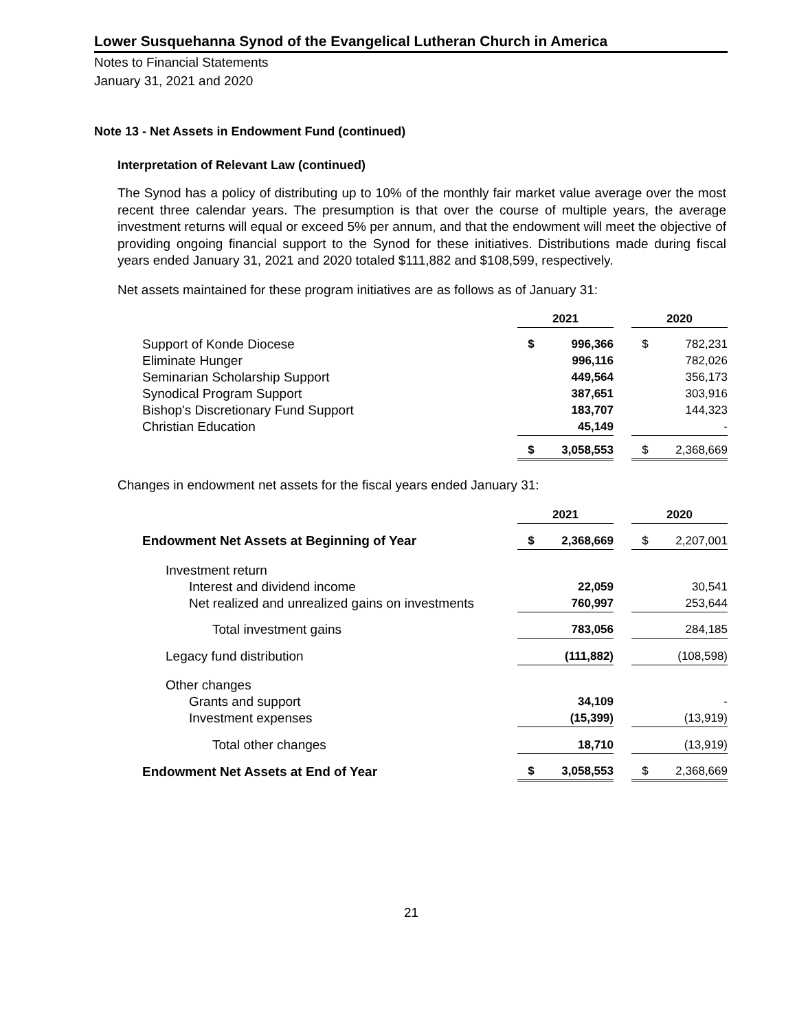Lower Susquehanna Synod of the Evangelical Lutheran Church in America
Notes to Financial Statements
January 31, 2021 and 2020
Note 13 - Net Assets in Endowment Fund (continued)
Interpretation of Relevant Law (continued)
The Synod has a policy of distributing up to 10% of the monthly fair market value average over the most recent three calendar years. The presumption is that over the course of multiple years, the average investment returns will equal or exceed 5% per annum, and that the endowment will meet the objective of providing ongoing financial support to the Synod for these initiatives. Distributions made during fiscal years ended January 31, 2021 and 2020 totaled $111,882 and $108,599, respectively.
Net assets maintained for these program initiatives are as follows as of January 31:
| | 2021 | | | 2020 | |
| Support of Konde Diocese | $ | 996,366 | | $ | 782,231 |
| Eliminate Hunger | | 996,116 | | | 782,026 |
| Seminarian Scholarship Support | | 449,564 | | | 356,173 |
| Synodical Program Support | | 387,651 | | | 303,916 |
| Bishop's Discretionary Fund Support | | 183,707 | | | 144,323 |
| Christian Education | | 45,149 | | | - |
| | $ | 3,058,553 | | $ | 2,368,669 |
Changes in endowment net assets for the fiscal years ended January 31:
| | 2021 | | | 2020 | |
| Endowment Net Assets at Beginning of Year | $ | 2,368,669 | | $ | 2,207,001 |
| Investment return | | | | | |
| Interest and dividend income | | 22,059 | | | 30,541 |
| Net realized and unrealized gains on investments | | 760,997 | | | 253,644 |
| Total investment gains | | 783,056 | | | 284,185 |
| Legacy fund distribution | | (111,882) | | | (108,598) |
| Other changes | | | | | |
| Grants and support | | 34,109 | | | - |
| Investment expenses | | (15,399) | | | (13,919) |
| Total other changes | | 18,710 | | | (13,919) |
| Endowment Net Assets at End of Year | $ | 3,058,553 | | $ | 2,368,669 |
21